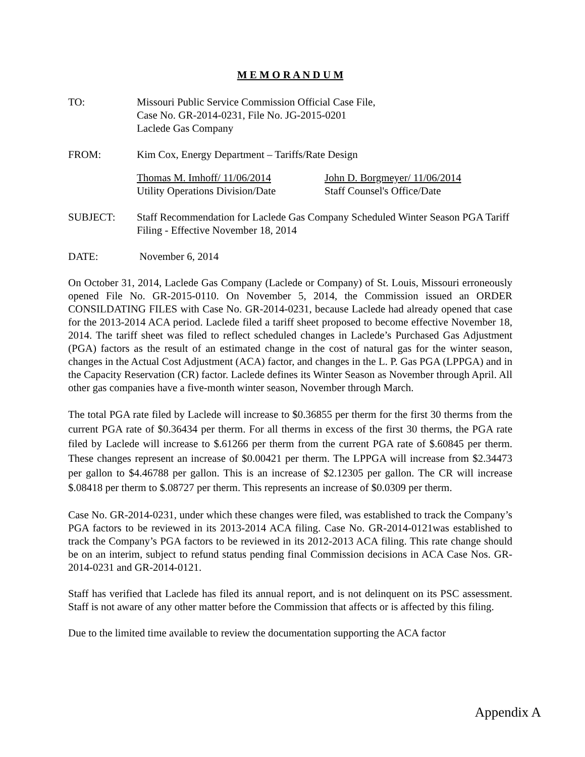M E M O R A N D U M
TO: Missouri Public Service Commission Official Case File,
Case No. GR-2014-0231, File No. JG-2015-0201
Laclede Gas Company
FROM: Kim Cox, Energy Department – Tariffs/Rate Design
Thomas M. Imhoff/ 11/06/2014
Utility Operations Division/Date
John D. Borgmeyer/ 11/06/2014
Staff Counsel's Office/Date
SUBJECT: Staff Recommendation for Laclede Gas Company Scheduled Winter Season PGA Tariff Filing - Effective November 18, 2014
DATE: November 6, 2014
On October 31, 2014, Laclede Gas Company (Laclede or Company) of St. Louis, Missouri erroneously opened File No. GR-2015-0110. On November 5, 2014, the Commission issued an ORDER CONSILDATING FILES with Case No. GR-2014-0231, because Laclede had already opened that case for the 2013-2014 ACA period. Laclede filed a tariff sheet proposed to become effective November 18, 2014. The tariff sheet was filed to reflect scheduled changes in Laclede’s Purchased Gas Adjustment (PGA) factors as the result of an estimated change in the cost of natural gas for the winter season, changes in the Actual Cost Adjustment (ACA) factor, and changes in the L. P. Gas PGA (LPPGA) and in the Capacity Reservation (CR) factor. Laclede defines its Winter Season as November through April. All other gas companies have a five-month winter season, November through March.
The total PGA rate filed by Laclede will increase to $0.36855 per therm for the first 30 therms from the current PGA rate of $0.36434 per therm. For all therms in excess of the first 30 therms, the PGA rate filed by Laclede will increase to $.61266 per therm from the current PGA rate of $.60845 per therm. These changes represent an increase of $0.00421 per therm. The LPPGA will increase from $2.34473 per gallon to $4.46788 per gallon. This is an increase of $2.12305 per gallon. The CR will increase $.08418 per therm to $.08727 per therm. This represents an increase of $0.0309 per therm.
Case No. GR-2014-0231, under which these changes were filed, was established to track the Company’s PGA factors to be reviewed in its 2013-2014 ACA filing. Case No. GR-2014-0121was established to track the Company’s PGA factors to be reviewed in its 2012-2013 ACA filing. This rate change should be on an interim, subject to refund status pending final Commission decisions in ACA Case Nos. GR-2014-0231 and GR-2014-0121.
Staff has verified that Laclede has filed its annual report, and is not delinquent on its PSC assessment. Staff is not aware of any other matter before the Commission that affects or is affected by this filing.
Due to the limited time available to review the documentation supporting the ACA factor
Appendix A